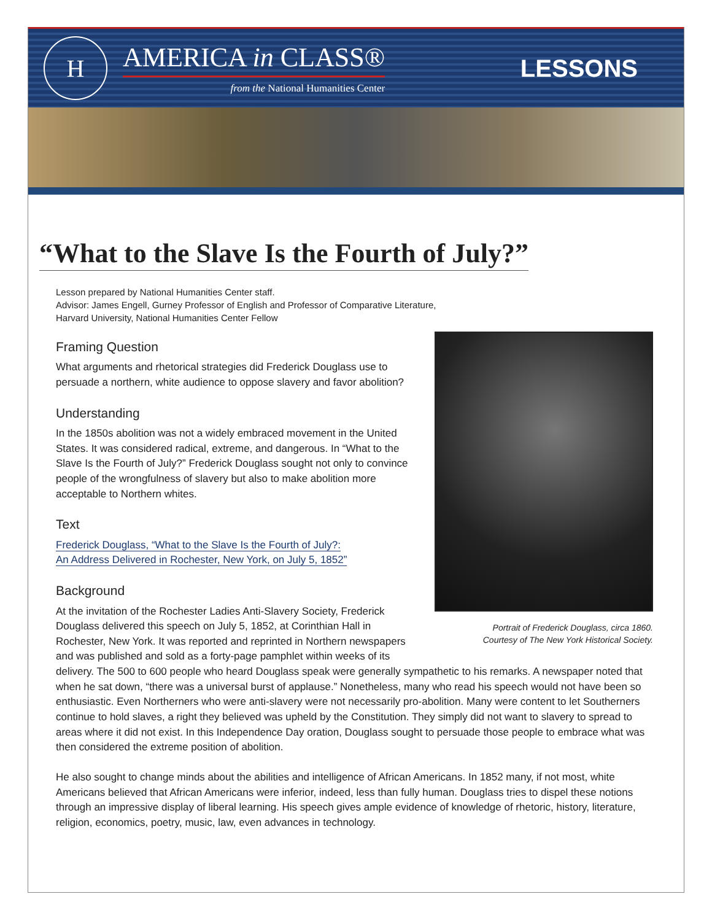H
AMERICA in CLASS®
from the National Humanities Center
LESSONS
“What to the Slave Is the Fourth of July?”
Lesson prepared by National Humanities Center staff.
Advisor: James Engell, Gurney Professor of English and Professor of Comparative Literature,
Harvard University, National Humanities Center Fellow
Portrait of Frederick Douglass, circa 1860.
Courtesy of The New York Historical Society.
Framing Question
What arguments and rhetorical strategies did Frederick Douglass use to persuade a northern, white audience to oppose slavery and favor abolition?
Understanding
In the 1850s abolition was not a widely embraced movement in the United States. It was considered radical, extreme, and dangerous. In “What to the Slave Is the Fourth of July?” Frederick Douglass sought not only to convince people of the wrongfulness of slavery but also to make abolition more acceptable to Northern whites.
Text
Frederick Douglass, “What to the Slave Is the Fourth of July?:
An Address Delivered in Rochester, New York, on July 5, 1852”
Background
At the invitation of the Rochester Ladies Anti-Slavery Society, Frederick Douglass delivered this speech on July 5, 1852, at Corinthian Hall in Rochester, New York. It was reported and reprinted in Northern newspapers and was published and sold as a forty-page pamphlet within weeks of its delivery. The 500 to 600 people who heard Douglass speak were generally sympathetic to his remarks. A newspaper noted that when he sat down, “there was a universal burst of applause.” Nonetheless, many who read his speech would not have been so enthusiastic. Even Northerners who were anti-slavery were not necessarily pro-abolition. Many were content to let Southerners continue to hold slaves, a right they believed was upheld by the Constitution. They simply did not want to slavery to spread to areas where it did not exist. In this Independence Day oration, Douglass sought to persuade those people to embrace what was then considered the extreme position of abolition.
He also sought to change minds about the abilities and intelligence of African Americans. In 1852 many, if not most, white Americans believed that African Americans were inferior, indeed, less than fully human. Douglass tries to dispel these notions through an impressive display of liberal learning. His speech gives ample evidence of knowledge of rhetoric, history, literature, religion, economics, poetry, music, law, even advances in technology.